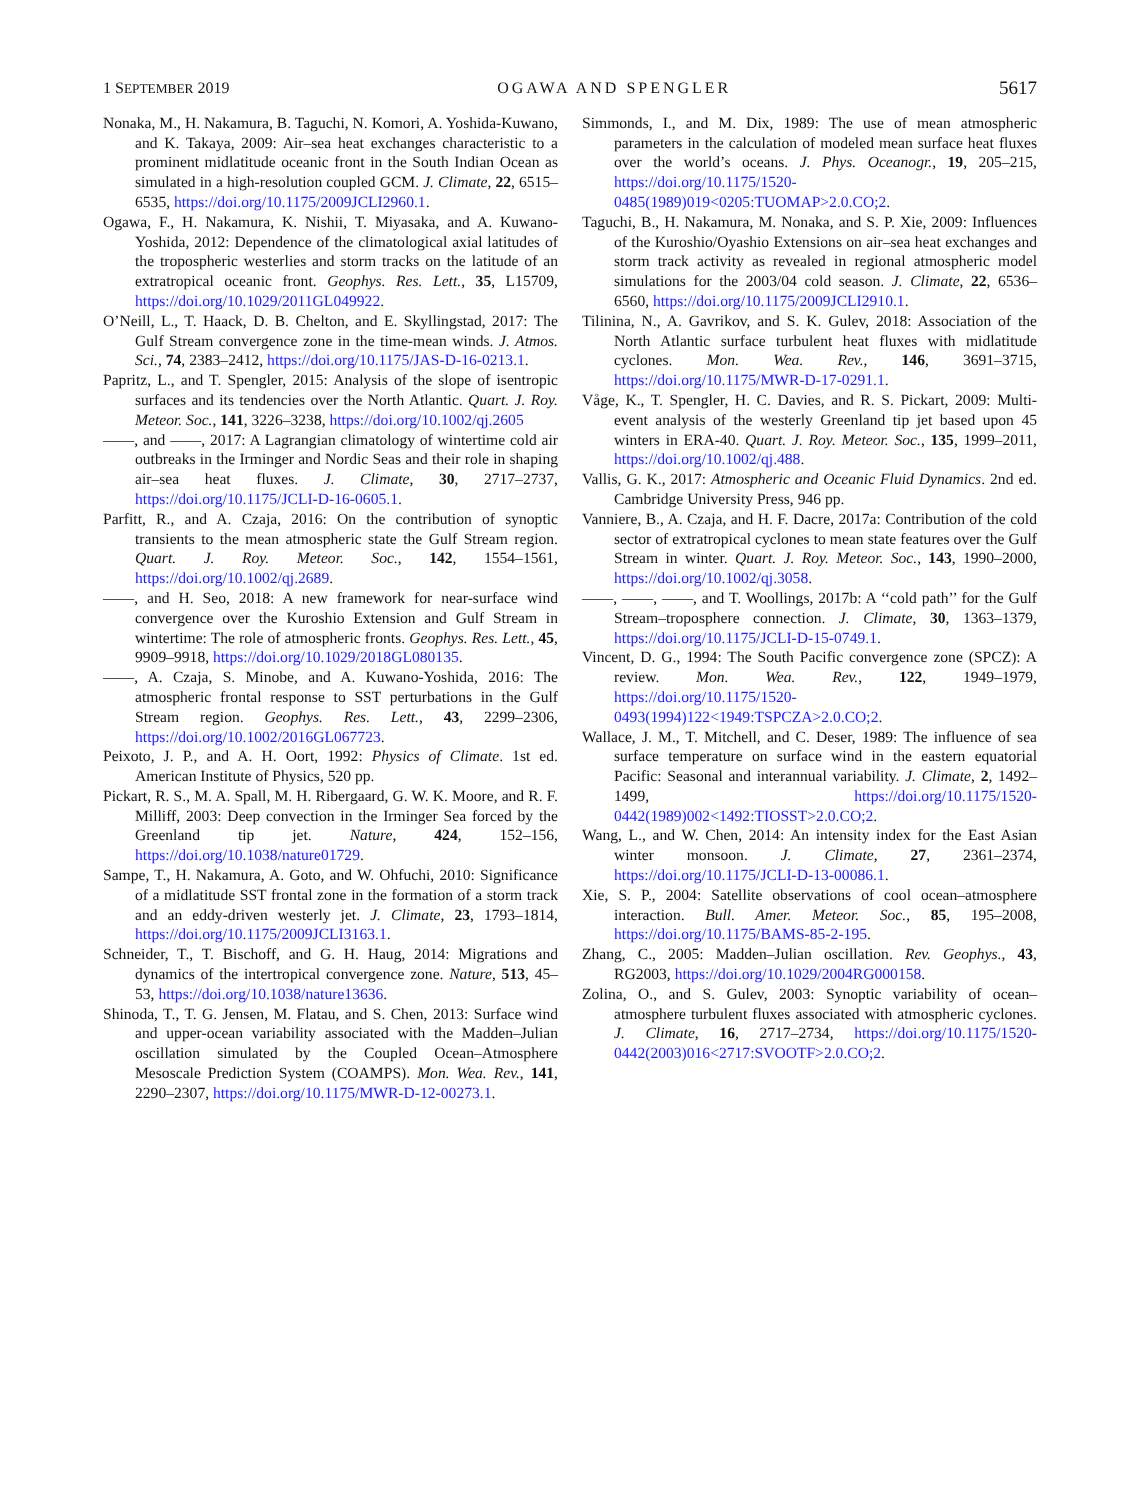1 SEPTEMBER 2019 OGAWA AND SPENGLER 5617
Nonaka, M., H. Nakamura, B. Taguchi, N. Komori, A. Yoshida-Kuwano, and K. Takaya, 2009: Air–sea heat exchanges characteristic to a prominent midlatitude oceanic front in the South Indian Ocean as simulated in a high-resolution coupled GCM. J. Climate, 22, 6515–6535, https://doi.org/10.1175/2009JCLI2960.1.
Ogawa, F., H. Nakamura, K. Nishii, T. Miyasaka, and A. Kuwano-Yoshida, 2012: Dependence of the climatological axial latitudes of the tropospheric westerlies and storm tracks on the latitude of an extratropical oceanic front. Geophys. Res. Lett., 35, L15709, https://doi.org/10.1029/2011GL049922.
O’Neill, L., T. Haack, D. B. Chelton, and E. Skyllingstad, 2017: The Gulf Stream convergence zone in the time-mean winds. J. Atmos. Sci., 74, 2383–2412, https://doi.org/10.1175/JAS-D-16-0213.1.
Papritz, L., and T. Spengler, 2015: Analysis of the slope of isentropic surfaces and its tendencies over the North Atlantic. Quart. J. Roy. Meteor. Soc., 141, 3226–3238, https://doi.org/10.1002/qj.2605
——, and ——, 2017: A Lagrangian climatology of wintertime cold air outbreaks in the Irminger and Nordic Seas and their role in shaping air–sea heat fluxes. J. Climate, 30, 2717–2737, https://doi.org/10.1175/JCLI-D-16-0605.1.
Parfitt, R., and A. Czaja, 2016: On the contribution of synoptic transients to the mean atmospheric state the Gulf Stream region. Quart. J. Roy. Meteor. Soc., 142, 1554–1561, https://doi.org/10.1002/qj.2689.
——, and H. Seo, 2018: A new framework for near-surface wind convergence over the Kuroshio Extension and Gulf Stream in wintertime: The role of atmospheric fronts. Geophys. Res. Lett., 45, 9909–9918, https://doi.org/10.1029/2018GL080135.
——, A. Czaja, S. Minobe, and A. Kuwano-Yoshida, 2016: The atmospheric frontal response to SST perturbations in the Gulf Stream region. Geophys. Res. Lett., 43, 2299–2306, https://doi.org/10.1002/2016GL067723.
Peixoto, J. P., and A. H. Oort, 1992: Physics of Climate. 1st ed. American Institute of Physics, 520 pp.
Pickart, R. S., M. A. Spall, M. H. Ribergaard, G. W. K. Moore, and R. F. Milliff, 2003: Deep convection in the Irminger Sea forced by the Greenland tip jet. Nature, 424, 152–156, https://doi.org/10.1038/nature01729.
Sampe, T., H. Nakamura, A. Goto, and W. Ohfuchi, 2010: Significance of a midlatitude SST frontal zone in the formation of a storm track and an eddy-driven westerly jet. J. Climate, 23, 1793–1814, https://doi.org/10.1175/2009JCLI3163.1.
Schneider, T., T. Bischoff, and G. H. Haug, 2014: Migrations and dynamics of the intertropical convergence zone. Nature, 513, 45–53, https://doi.org/10.1038/nature13636.
Shinoda, T., T. G. Jensen, M. Flatau, and S. Chen, 2013: Surface wind and upper-ocean variability associated with the Madden–Julian oscillation simulated by the Coupled Ocean–Atmosphere Mesoscale Prediction System (COAMPS). Mon. Wea. Rev., 141, 2290–2307, https://doi.org/10.1175/MWR-D-12-00273.1.
Simmonds, I., and M. Dix, 1989: The use of mean atmospheric parameters in the calculation of modeled mean surface heat fluxes over the world’s oceans. J. Phys. Oceanogr., 19, 205–215, https://doi.org/10.1175/1520-0485(1989)019<0205:TUOMAP>2.0.CO;2.
Taguchi, B., H. Nakamura, M. Nonaka, and S. P. Xie, 2009: Influences of the Kuroshio/Oyashio Extensions on air–sea heat exchanges and storm track activity as revealed in regional atmospheric model simulations for the 2003/04 cold season. J. Climate, 22, 6536–6560, https://doi.org/10.1175/2009JCLI2910.1.
Tilinina, N., A. Gavrikov, and S. K. Gulev, 2018: Association of the North Atlantic surface turbulent heat fluxes with midlatitude cyclones. Mon. Wea. Rev., 146, 3691–3715, https://doi.org/10.1175/MWR-D-17-0291.1.
Våge, K., T. Spengler, H. C. Davies, and R. S. Pickart, 2009: Multi-event analysis of the westerly Greenland tip jet based upon 45 winters in ERA-40. Quart. J. Roy. Meteor. Soc., 135, 1999–2011, https://doi.org/10.1002/qj.488.
Vallis, G. K., 2017: Atmospheric and Oceanic Fluid Dynamics. 2nd ed. Cambridge University Press, 946 pp.
Vanniere, B., A. Czaja, and H. F. Dacre, 2017a: Contribution of the cold sector of extratropical cyclones to mean state features over the Gulf Stream in winter. Quart. J. Roy. Meteor. Soc., 143, 1990–2000, https://doi.org/10.1002/qj.3058.
——, ——, ——, and T. Woollings, 2017b: A ‘‘cold path’’ for the Gulf Stream–troposphere connection. J. Climate, 30, 1363–1379, https://doi.org/10.1175/JCLI-D-15-0749.1.
Vincent, D. G., 1994: The South Pacific convergence zone (SPCZ): A review. Mon. Wea. Rev., 122, 1949–1979, https://doi.org/10.1175/1520-0493(1994)122<1949:TSPCZA>2.0.CO;2.
Wallace, J. M., T. Mitchell, and C. Deser, 1989: The influence of sea surface temperature on surface wind in the eastern equatorial Pacific: Seasonal and interannual variability. J. Climate, 2, 1492–1499, https://doi.org/10.1175/1520-0442(1989)002<1492:TIOSST>2.0.CO;2.
Wang, L., and W. Chen, 2014: An intensity index for the East Asian winter monsoon. J. Climate, 27, 2361–2374, https://doi.org/10.1175/JCLI-D-13-00086.1.
Xie, S. P., 2004: Satellite observations of cool ocean–atmosphere interaction. Bull. Amer. Meteor. Soc., 85, 195–2008, https://doi.org/10.1175/BAMS-85-2-195.
Zhang, C., 2005: Madden–Julian oscillation. Rev. Geophys., 43, RG2003, https://doi.org/10.1029/2004RG000158.
Zolina, O., and S. Gulev, 2003: Synoptic variability of ocean–atmosphere turbulent fluxes associated with atmospheric cyclones. J. Climate, 16, 2717–2734, https://doi.org/10.1175/1520-0442(2003)016<2717:SVOOTF>2.0.CO;2.